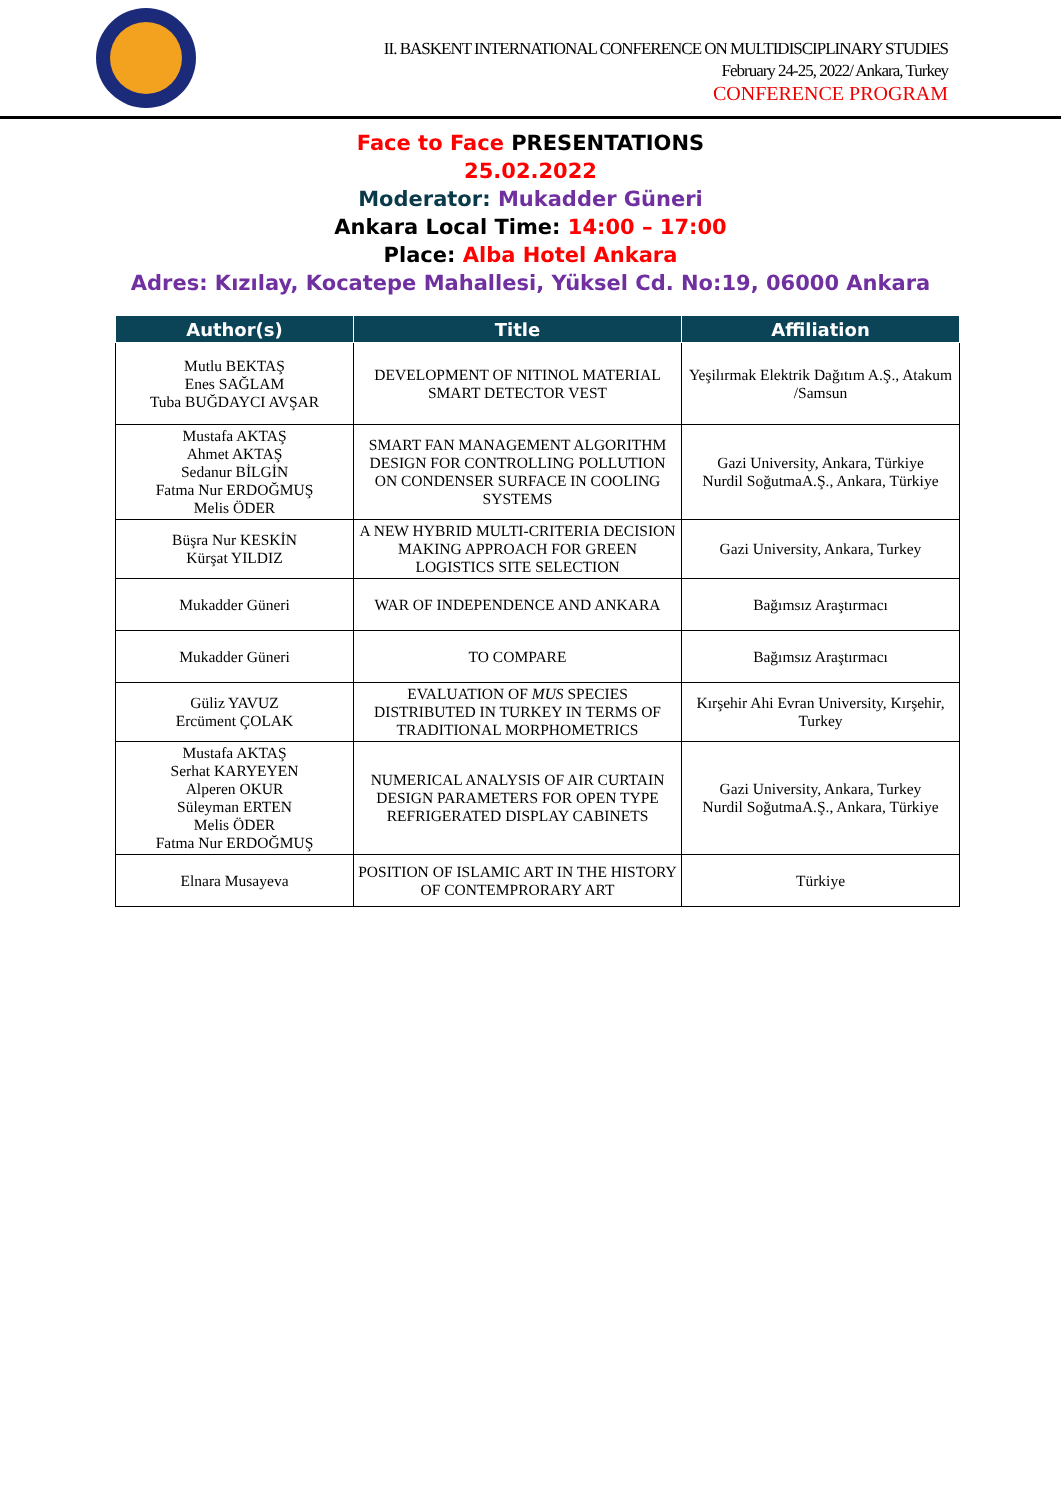II. BASKENT INTERNATIONAL CONFERENCE ON MULTIDISCIPLINARY STUDIES
February 24-25, 2022/ Ankara, Turkey
CONFERENCE PROGRAM
Face to Face PRESENTATIONS
25.02.2022
Moderator: Mukadder Güneri
Ankara Local Time: 14:00 – 17:00
Place: Alba Hotel Ankara
Adres: Kızılay, Kocatepe Mahallesi, Yüksel Cd. No:19, 06000 Ankara
| Author(s) | Title | Affiliation |
| --- | --- | --- |
| Mutlu BEKTAŞ Enes SAĞLAM Tuba BUĞDAYCI AVŞAR | DEVELOPMENT OF NITINOL MATERIAL SMART DETECTOR VEST | Yeşilırmak Elektrik Dağıtım A.Ş., Atakum /Samsun |
| Mustafa AKTAŞ Ahmet AKTAŞ Sedanur BİLGİN Fatma Nur ERDOĞMUŞ Melis ÖDER | SMART FAN MANAGEMENT ALGORITHM DESIGN FOR CONTROLLING POLLUTION ON CONDENSER SURFACE IN COOLING SYSTEMS | Gazi University, Ankara, Türkiye Nurdil SoğutmaA.Ş., Ankara, Türkiye |
| Büşra Nur KESKİN Kürşat YILDIZ | A NEW HYBRID MULTI-CRITERIA DECISION MAKING APPROACH FOR GREEN LOGISTICS SITE SELECTION | Gazi University, Ankara, Turkey |
| Mukadder Güneri | WAR OF INDEPENDENCE AND ANKARA | Bağımsız Araştırmacı |
| Mukadder Güneri | TO COMPARE | Bağımsız Araştırmacı |
| Güliz YAVUZ Ercüment ÇOLAK | EVALUATION OF MUS SPECIES DISTRIBUTED IN TURKEY IN TERMS OF TRADITIONAL MORPHOMETRICS | Kırşehir Ahi Evran University, Kırşehir, Turkey |
| Mustafa AKTAŞ Serhat KARYEYEN Alperen OKUR Süleyman ERTEN Melis ÖDER Fatma Nur ERDOĞMUŞ | NUMERICAL ANALYSIS OF AIR CURTAIN DESIGN PARAMETERS FOR OPEN TYPE REFRIGERATED DISPLAY CABINETS | Gazi University, Ankara, Turkey Nurdil SoğutmaA.Ş., Ankara, Türkiye |
| Elnara Musayeva | POSITION OF ISLAMIC ART IN THE HISTORY OF CONTEMPRORARY ART | Türkiye |